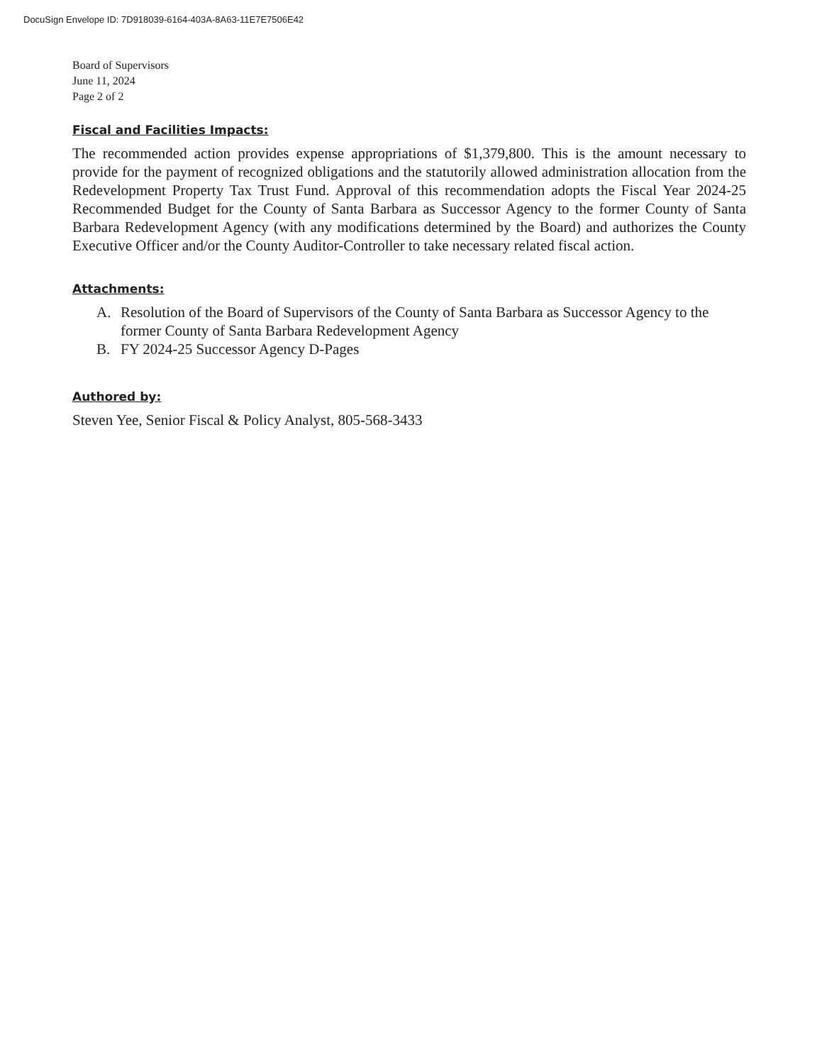DocuSign Envelope ID: 7D918039-6164-403A-8A63-11E7E7506E42
Board of Supervisors
June 11, 2024
Page 2 of 2
Fiscal and Facilities Impacts:
The recommended action provides expense appropriations of $1,379,800. This is the amount necessary to provide for the payment of recognized obligations and the statutorily allowed administration allocation from the Redevelopment Property Tax Trust Fund. Approval of this recommendation adopts the Fiscal Year 2024-25 Recommended Budget for the County of Santa Barbara as Successor Agency to the former County of Santa Barbara Redevelopment Agency (with any modifications determined by the Board) and authorizes the County Executive Officer and/or the County Auditor-Controller to take necessary related fiscal action.
Attachments:
A. Resolution of the Board of Supervisors of the County of Santa Barbara as Successor Agency to the former County of Santa Barbara Redevelopment Agency
B. FY 2024-25 Successor Agency D-Pages
Authored by:
Steven Yee, Senior Fiscal & Policy Analyst, 805-568-3433